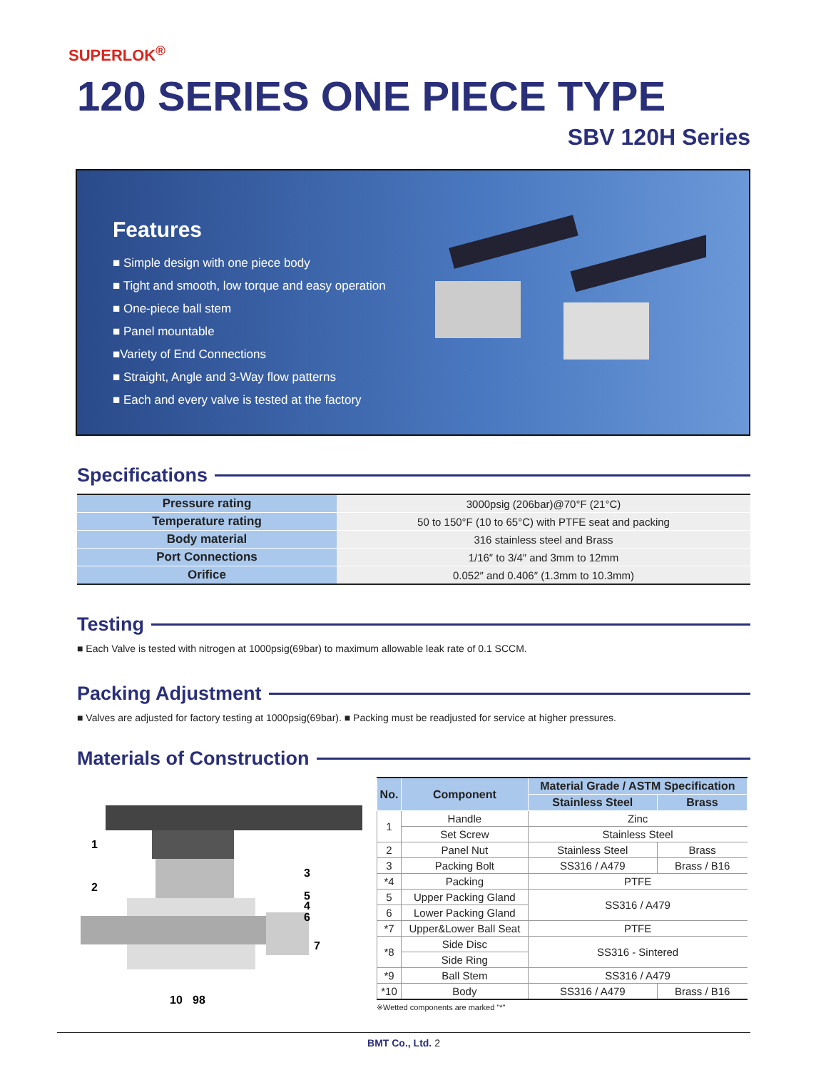SUPERLOK<sup>®</sup>
120 SERIES ONE PIECE TYPE
SBV 120H Series
Features
■ Simple design with one piece body
■ Tight and smooth, low torque and easy operation
■ One-piece ball stem
■ Panel mountable
■Variety of End Connections
■ Straight, Angle and 3-Way flow patterns
■ Each and every valve is tested at the factory
Specifications
| Pressure rating | 3000psig (206bar)@70°F (21°C) |
| Temperature rating | 50 to 150°F (10 to 65°C) with PTFE seat and packing |
| Body material | 316 stainless steel and Brass |
| Port Connections | 1/16″ to 3/4″ and 3mm to 12mm |
| Orifice | 0.052″ and 0.406″ (1.3mm to 10.3mm) |
Testing
■ Each Valve is tested with nitrogen at 1000psig(69bar) to maximum allowable leak rate of 0.1 SCCM.
Packing Adjustment
■ Valves are adjusted for factory testing at 1000psig(69bar). ■ Packing must be readjusted for service at higher pressures.
Materials of Construction
1
2
3
5
4
6
7
10
98
| No. | Component | Material Grade / ASTM Specification | |
| --- | --- | --- | --- |
| | | Stainless Steel | Brass |
| 1 | Handle | Zinc | |
| | Set Screw | Stainless Steel | |
| 2 | Panel Nut | Stainless Steel | Brass |
| 3 | Packing Bolt | SS316 / A479 | Brass / B16 |
| *4 | Packing | PTFE | |
| 5 | Upper Packing Gland | SS316 / A479 | |
| 6 | Lower Packing Gland | | |
| *7 | Upper&Lower Ball Seat | PTFE | |
| *8 | Side Disc | SS316 - Sintered | |
| | Side Ring | | |
| *9 | Ball Stem | SS316 / A479 | |
| *10 | Body | SS316 / A479 | Brass / B16 |
※Wetted components are marked "*"
BMT Co., Ltd. 2